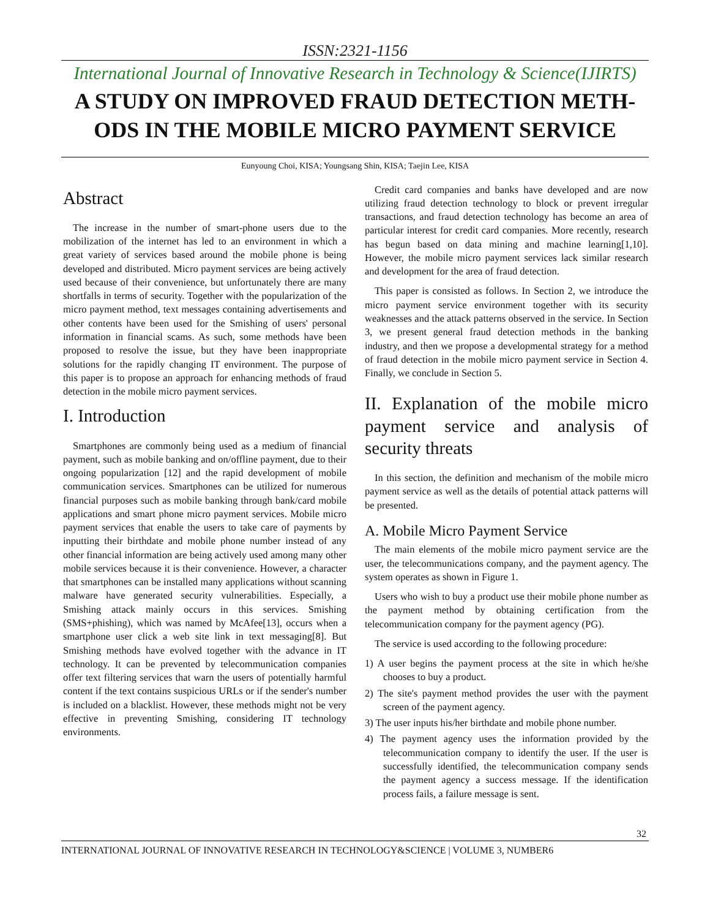ISSN:2321-1156
International Journal of Innovative Research in Technology & Science(IJIRTS)
A STUDY ON IMPROVED FRAUD DETECTION METH-ODS IN THE MOBILE MICRO PAYMENT SERVICE
Eunyoung Choi, KISA; Youngsang Shin, KISA; Taejin Lee, KISA
Abstract
The increase in the number of smart-phone users due to the mobilization of the internet has led to an environment in which a great variety of services based around the mobile phone is being developed and distributed. Micro payment services are being actively used because of their convenience, but unfortunately there are many shortfalls in terms of security. Together with the popularization of the micro payment method, text messages containing advertisements and other contents have been used for the Smishing of users' personal information in financial scams. As such, some methods have been proposed to resolve the issue, but they have been inappropriate solutions for the rapidly changing IT environment. The purpose of this paper is to propose an approach for enhancing methods of fraud detection in the mobile micro payment services.
I. Introduction
Smartphones are commonly being used as a medium of financial payment, such as mobile banking and on/offline payment, due to their ongoing popularization [12] and the rapid development of mobile communication services. Smartphones can be utilized for numerous financial purposes such as mobile banking through bank/card mobile applications and smart phone micro payment services. Mobile micro payment services that enable the users to take care of payments by inputting their birthdate and mobile phone number instead of any other financial information are being actively used among many other mobile services because it is their convenience. However, a character that smartphones can be installed many applications without scanning malware have generated security vulnerabilities. Especially, a Smishing attack mainly occurs in this services. Smishing (SMS+phishing), which was named by McAfee[13], occurs when a smartphone user click a web site link in text messaging[8]. But Smishing methods have evolved together with the advance in IT technology. It can be prevented by telecommunication companies offer text filtering services that warn the users of potentially harmful content if the text contains suspicious URLs or if the sender's number is included on a blacklist. However, these methods might not be very effective in preventing Smishing, considering IT technology environments.
Credit card companies and banks have developed and are now utilizing fraud detection technology to block or prevent irregular transactions, and fraud detection technology has become an area of particular interest for credit card companies. More recently, research has begun based on data mining and machine learning[1,10]. However, the mobile micro payment services lack similar research and development for the area of fraud detection.
This paper is consisted as follows. In Section 2, we introduce the micro payment service environment together with its security weaknesses and the attack patterns observed in the service. In Section 3, we present general fraud detection methods in the banking industry, and then we propose a developmental strategy for a method of fraud detection in the mobile micro payment service in Section 4. Finally, we conclude in Section 5.
II. Explanation of the mobile micro payment service and analysis of security threats
In this section, the definition and mechanism of the mobile micro payment service as well as the details of potential attack patterns will be presented.
A. Mobile Micro Payment Service
The main elements of the mobile micro payment service are the user, the telecommunications company, and the payment agency. The system operates as shown in Figure 1.
Users who wish to buy a product use their mobile phone number as the payment method by obtaining certification from the telecommunication company for the payment agency (PG).
The service is used according to the following procedure:
1) A user begins the payment process at the site in which he/she chooses to buy a product.
2) The site's payment method provides the user with the payment screen of the payment agency.
3) The user inputs his/her birthdate and mobile phone number.
4) The payment agency uses the information provided by the telecommunication company to identify the user. If the user is successfully identified, the telecommunication company sends the payment agency a success message. If the identification process fails, a failure message is sent.
32
INTERNATIONAL JOURNAL OF INNOVATIVE RESEARCH IN TECHNOLOGY&SCIENCE | VOLUME 3, NUMBER6